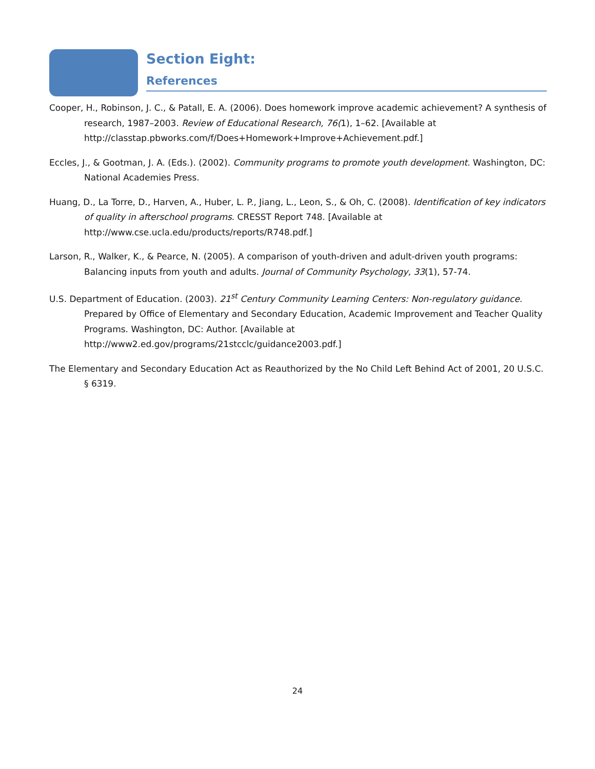Section Eight:
References
Cooper, H., Robinson, J. C., & Patall, E. A. (2006). Does homework improve academic achievement? A synthesis of research, 1987–2003. Review of Educational Research, 76(1), 1–62. [Available at http://classtap.pbworks.com/f/Does+Homework+Improve+Achievement.pdf.]
Eccles, J., & Gootman, J. A. (Eds.). (2002). Community programs to promote youth development. Washington, DC: National Academies Press.
Huang, D., La Torre, D., Harven, A., Huber, L. P., Jiang, L., Leon, S., & Oh, C. (2008). Identification of key indicators of quality in afterschool programs. CRESST Report 748. [Available at http://www.cse.ucla.edu/products/reports/R748.pdf.]
Larson, R., Walker, K., & Pearce, N. (2005). A comparison of youth-driven and adult-driven youth programs: Balancing inputs from youth and adults. Journal of Community Psychology, 33(1), 57-74.
U.S. Department of Education. (2003). 21<sup>st</sup> Century Community Learning Centers: Non-regulatory guidance. Prepared by Office of Elementary and Secondary Education, Academic Improvement and Teacher Quality Programs. Washington, DC: Author. [Available at http://www2.ed.gov/programs/21stcclc/guidance2003.pdf.]
The Elementary and Secondary Education Act as Reauthorized by the No Child Left Behind Act of 2001, 20 U.S.C. § 6319.
24